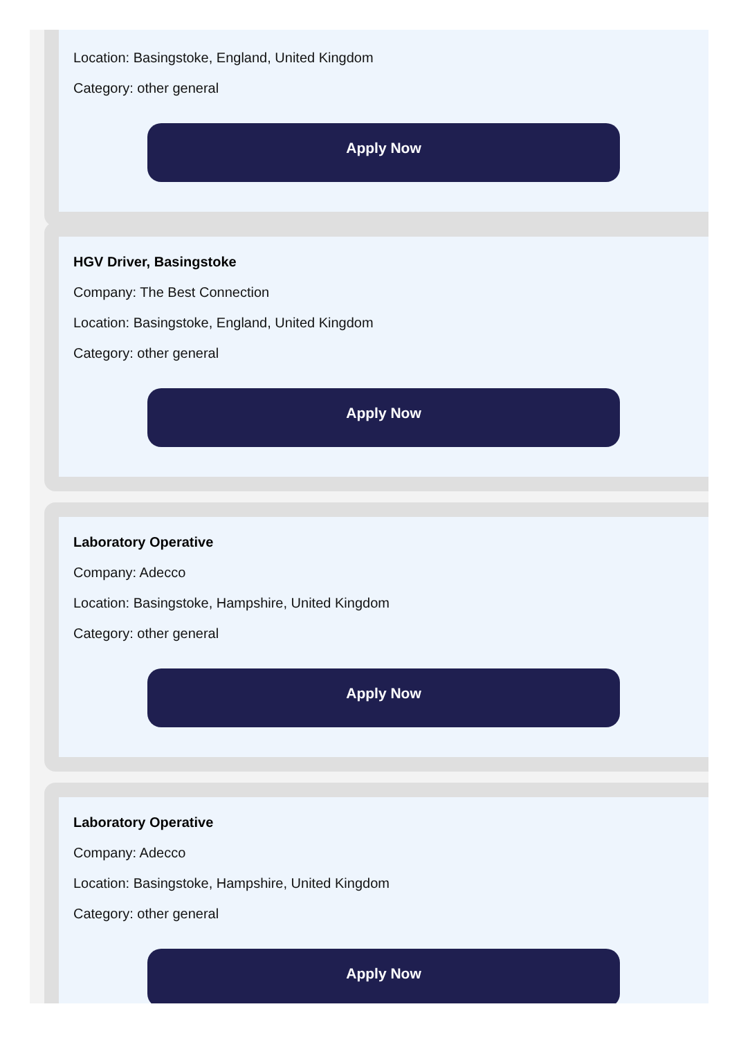Location: Basingstoke, England, United Kingdom
Category: other general
Apply Now
HGV Driver, Basingstoke
Company: The Best Connection
Location: Basingstoke, England, United Kingdom
Category: other general
Apply Now
Laboratory Operative
Company: Adecco
Location: Basingstoke, Hampshire, United Kingdom
Category: other general
Apply Now
Laboratory Operative
Company: Adecco
Location: Basingstoke, Hampshire, United Kingdom
Category: other general
Apply Now